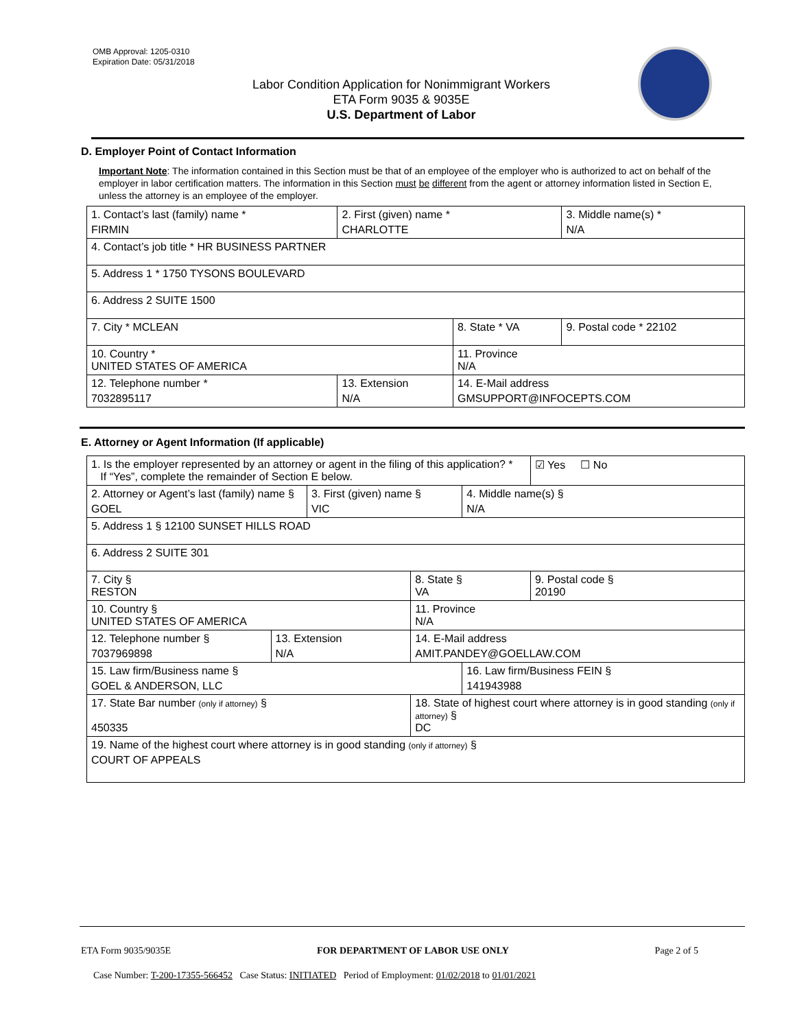OMB Approval: 1205-0310
Expiration Date: 05/31/2018
Labor Condition Application for Nonimmigrant Workers
ETA Form 9035 & 9035E
U.S. Department of Labor
D. Employer Point of Contact Information
Important Note: The information contained in this Section must be that of an employee of the employer who is authorized to act on behalf of the employer in labor certification matters. The information in this Section must be different from the agent or attorney information listed in Section E, unless the attorney is an employee of the employer.
| 1. Contact’s last (family) name * FIRMIN | 2. First (given) name * CHARLOTTE | | 3. Middle name(s) * N/A |
| 4. Contact’s job title * HR BUSINESS PARTNER | | | |
| 5. Address 1 * 1750 TYSONS BOULEVARD | | | |
| 6. Address 2 SUITE 1500 | | | |
| 7. City * MCLEAN | | 8. State * VA | 9. Postal code * 22102 |
| 10. Country * UNITED STATES OF AMERICA | | 11. Province N/A | |
| 12. Telephone number * 7032895117 | 13. Extension N/A | 14. E-Mail address GMSUPPORT@INFOCEPTS.COM | |
E. Attorney or Agent Information (If applicable)
| 1. Is the employer represented by an attorney or agent in the filing of this application? * If “Yes”, complete the remainder of Section E below. | | | | | ☑ Yes ☐ No |
| 2. Attorney or Agent’s last (family) name § GOEL | | 3. First (given) name § VIC | | 4. Middle name(s) § N/A | |
| 5. Address 1 § 12100 SUNSET HILLS ROAD | | | | | |
| 6. Address 2 SUITE 301 | | | | | |
| 7. City § RESTON | | | 8. State § VA | | 9. Postal code § 20190 |
| 10. Country § UNITED STATES OF AMERICA | | | 11. Province N/A | | |
| 12. Telephone number § 7037969898 | 13. Extension N/A | | 14. E-Mail address AMIT.PANDEY@GOELLAW.COM | | |
| 15. Law firm/Business name § GOEL & ANDERSON, LLC | | | | 16. Law firm/Business FEIN § 141943988 | |
| 17. State Bar number (only if attorney) § 450335 | | | 18. State of highest court where attorney is in good standing (only if attorney) § DC | | |
| 19. Name of the highest court where attorney is in good standing (only if attorney) § COURT OF APPEALS | | | | | |
ETA Form 9035/9035E FOR DEPARTMENT OF LABOR USE ONLY Page 2 of 5
Case Number: T-200-17355-566452 Case Status: INITIATED Period of Employment: 01/02/2018 to 01/01/2021